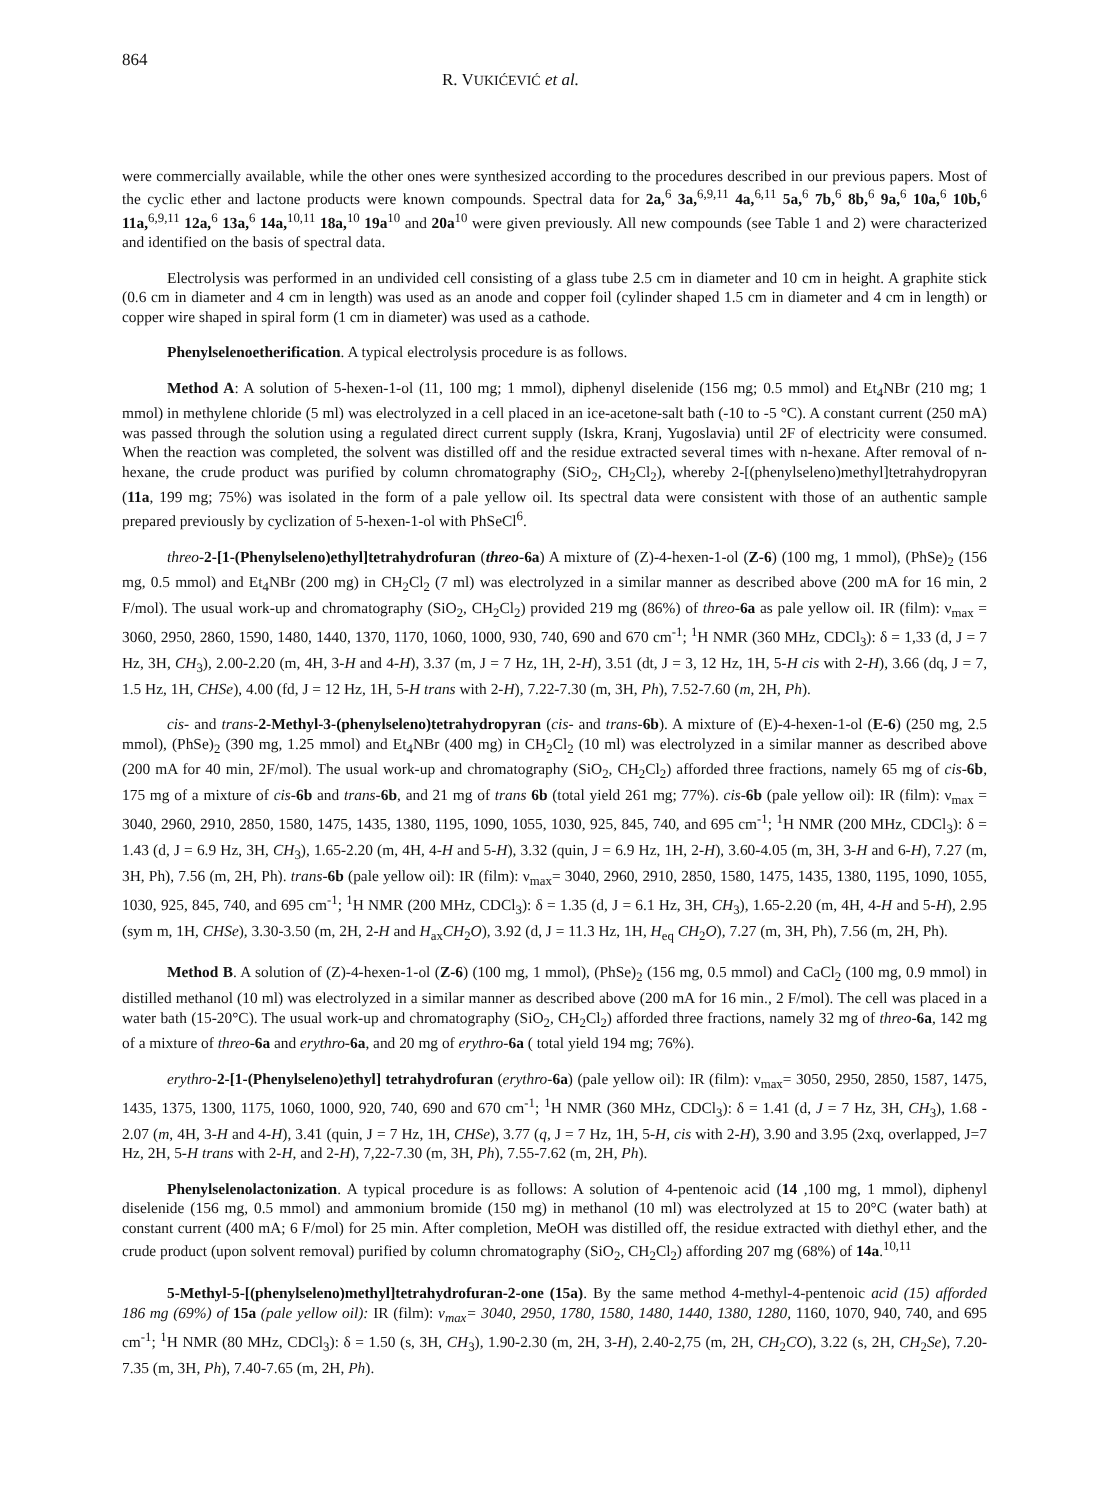864
R. VUKIĆEVIĆ et al.
were commercially available, while the other ones were synthesized according to the procedures described in our previous papers. Most of the cyclic ether and lactone products were known compounds. Spectral data for 2a,<sup>6</sup> 3a,<sup>6,9,11</sup> 4a,<sup>6,11</sup> 5a,<sup>6</sup> 7b,<sup>6</sup> 8b,<sup>6</sup> 9a,<sup>6</sup> 10a,<sup>6</sup> 10b,<sup>6</sup> 11a,<sup>6,9,11</sup> 12a,<sup>6</sup> 13a,<sup>6</sup> 14a,<sup>10,11</sup> 18a,<sup>10</sup> 19a<sup>10</sup> and 20a<sup>10</sup> were given previously. All new compounds (see Table 1 and 2) were characterized and identified on the basis of spectral data.
Electrolysis was performed in an undivided cell consisting of a glass tube 2.5 cm in diameter and 10 cm in height. A graphite stick (0.6 cm in diameter and 4 cm in length) was used as an anode and copper foil (cylinder shaped 1.5 cm in diameter and 4 cm in length) or copper wire shaped in spiral form (1 cm in diameter) was used as a cathode.
Phenylselenoetherification. A typical electrolysis procedure is as follows.
Method A: A solution of 5-hexen-1-ol (11, 100 mg; 1 mmol), diphenyl diselenide (156 mg; 0.5 mmol) and Et<sub>4</sub>NBr (210 mg; 1 mmol) in methylene chloride (5 ml) was electrolyzed in a cell placed in an ice-acetone-salt bath (-10 to -5 °C). A constant current (250 mA) was passed through the solution using a regulated direct current supply (Iskra, Kranj, Yugoslavia) until 2F of electricity were consumed. When the reaction was completed, the solvent was distilled off and the residue extracted several times with n-hexane. After removal of n-hexane, the crude product was purified by column chromatography (SiO<sub>2</sub>, CH<sub>2</sub>Cl<sub>2</sub>), whereby 2-[(phenylseleno)methyl]tetrahydropyran (11a, 199 mg; 75%) was isolated in the form of a pale yellow oil. Its spectral data were consistent with those of an authentic sample prepared previously by cyclization of 5-hexen-1-ol with PhSeCl<sup>6</sup>.
threo-2-[1-(Phenylseleno)ethyl]tetrahydrofuran (threo-6a) A mixture of (Z)-4-hexen-1-ol (Z-6) (100 mg, 1 mmol), (PhSe)<sub>2</sub> (156 mg, 0.5 mmol) and Et<sub>4</sub>NBr (200 mg) in CH<sub>2</sub>Cl<sub>2</sub> (7 ml) was electrolyzed in a similar manner as described above (200 mA for 16 min, 2 F/mol). The usual work-up and chromatography (SiO<sub>2</sub>, CH<sub>2</sub>Cl<sub>2</sub>) provided 219 mg (86%) of threo-6a as pale yellow oil. IR (film): ν<sub>max</sub> = 3060, 2950, 2860, 1590, 1480, 1440, 1370, 1170, 1060, 1000, 930, 740, 690 and 670 cm<sup>-1</sup>; <sup>1</sup>H NMR (360 MHz, CDCl<sub>3</sub>): δ = 1,33 (d, J = 7 Hz, 3H, CH<sub>3</sub>), 2.00-2.20 (m, 4H, 3-H and 4-H), 3.37 (m, J = 7 Hz, 1H, 2-H), 3.51 (dt, J = 3, 12 Hz, 1H, 5-H cis with 2-H), 3.66 (dq, J = 7, 1.5 Hz, 1H, CHSe), 4.00 (fd, J = 12 Hz, 1H, 5-H trans with 2-H), 7.22-7.30 (m, 3H, Ph), 7.52-7.60 (m, 2H, Ph).
cis- and trans-2-Methyl-3-(phenylseleno)tetrahydropyran (cis- and trans-6b). A mixture of (E)-4-hexen-1-ol (E-6) (250 mg, 2.5 mmol), (PhSe)<sub>2</sub> (390 mg, 1.25 mmol) and Et<sub>4</sub>NBr (400 mg) in CH<sub>2</sub>Cl<sub>2</sub> (10 ml) was electrolyzed in a similar manner as described above (200 mA for 40 min, 2F/mol). The usual work-up and chromatography (SiO<sub>2</sub>, CH<sub>2</sub>Cl<sub>2</sub>) afforded three fractions, namely 65 mg of cis-6b, 175 mg of a mixture of cis-6b and trans-6b, and 21 mg of trans 6b (total yield 261 mg; 77%). cis-6b (pale yellow oil): IR (film): ν<sub>max</sub> = 3040, 2960, 2910, 2850, 1580, 1475, 1435, 1380, 1195, 1090, 1055, 1030, 925, 845, 740, and 695 cm<sup>-1</sup>; <sup>1</sup>H NMR (200 MHz, CDCl<sub>3</sub>): δ = 1.43 (d, J = 6.9 Hz, 3H, CH<sub>3</sub>), 1.65-2.20 (m, 4H, 4-H and 5-H), 3.32 (quin, J = 6.9 Hz, 1H, 2-H), 3.60-4.05 (m, 3H, 3-H and 6-H), 7.27 (m, 3H, Ph), 7.56 (m, 2H, Ph). trans-6b (pale yellow oil): IR (film): ν<sub>max</sub>= 3040, 2960, 2910, 2850, 1580, 1475, 1435, 1380, 1195, 1090, 1055, 1030, 925, 845, 740, and 695 cm<sup>-1</sup>; <sup>1</sup>H NMR (200 MHz, CDCl<sub>3</sub>): δ = 1.35 (d, J = 6.1 Hz, 3H, CH<sub>3</sub>), 1.65-2.20 (m, 4H, 4-H and 5-H), 2.95 (sym m, 1H, CHSe), 3.30-3.50 (m, 2H, 2-H and H<sub>ax</sub>CH<sub>2</sub>O), 3.92 (d, J = 11.3 Hz, 1H, H<sub>eq</sub> CH<sub>2</sub>O), 7.27 (m, 3H, Ph), 7.56 (m, 2H, Ph).
Method B. A solution of (Z)-4-hexen-1-ol (Z-6) (100 mg, 1 mmol), (PhSe)<sub>2</sub> (156 mg, 0.5 mmol) and CaCl<sub>2</sub> (100 mg, 0.9 mmol) in distilled methanol (10 ml) was electrolyzed in a similar manner as described above (200 mA for 16 min., 2 F/mol). The cell was placed in a water bath (15-20°C). The usual work-up and chromatography (SiO<sub>2</sub>, CH<sub>2</sub>Cl<sub>2</sub>) afforded three fractions, namely 32 mg of threo-6a, 142 mg of a mixture of threo-6a and erythro-6a, and 20 mg of erythro-6a ( total yield 194 mg; 76%).
erythro-2-[1-(Phenylseleno)ethyl] tetrahydrofuran (erythro-6a) (pale yellow oil): IR (film): ν<sub>max</sub>= 3050, 2950, 2850, 1587, 1475, 1435, 1375, 1300, 1175, 1060, 1000, 920, 740, 690 and 670 cm<sup>-1</sup>; <sup>1</sup>H NMR (360 MHz, CDCl<sub>3</sub>): δ = 1.41 (d, J = 7 Hz, 3H, CH<sub>3</sub>), 1.68 - 2.07 (m, 4H, 3-H and 4-H), 3.41 (quin, J = 7 Hz, 1H, CHSe), 3.77 (q, J = 7 Hz, 1H, 5-H, cis with 2-H), 3.90 and 3.95 (2xq, overlapped, J=7 Hz, 2H, 5-H trans with 2-H, and 2-H), 7,22-7.30 (m, 3H, Ph), 7.55-7.62 (m, 2H, Ph).
Phenylselenolactonization. A typical procedure is as follows: A solution of 4-pentenoic acid (14 ,100 mg, 1 mmol), diphenyl diselenide (156 mg, 0.5 mmol) and ammonium bromide (150 mg) in methanol (10 ml) was electrolyzed at 15 to 20°C (water bath) at constant current (400 mA; 6 F/mol) for 25 min. After completion, MeOH was distilled off, the residue extracted with diethyl ether, and the crude product (upon solvent removal) purified by column chromatography (SiO<sub>2</sub>, CH<sub>2</sub>Cl<sub>2</sub>) affording 207 mg (68%) of 14a.<sup>10,11</sup>
5-Methyl-5-[(phenylseleno)methyl]tetrahydrofuran-2-one (15a). By the same method 4-methyl-4-pentenoic acid (15) afforded 186 mg (69%) of 15a (pale yellow oil): IR (film): ν<sub>max</sub>= 3040, 2950, 1780, 1580, 1480, 1440, 1380, 1280, 1160, 1070, 940, 740, and 695 cm<sup>-1</sup>; <sup>1</sup>H NMR (80 MHz, CDCl<sub>3</sub>): δ = 1.50 (s, 3H, CH<sub>3</sub>), 1.90-2.30 (m, 2H, 3-H), 2.40-2,75 (m, 2H, CH<sub>2</sub>CO), 3.22 (s, 2H, CH<sub>2</sub>Se), 7.20-7.35 (m, 3H, Ph), 7.40-7.65 (m, 2H, Ph).